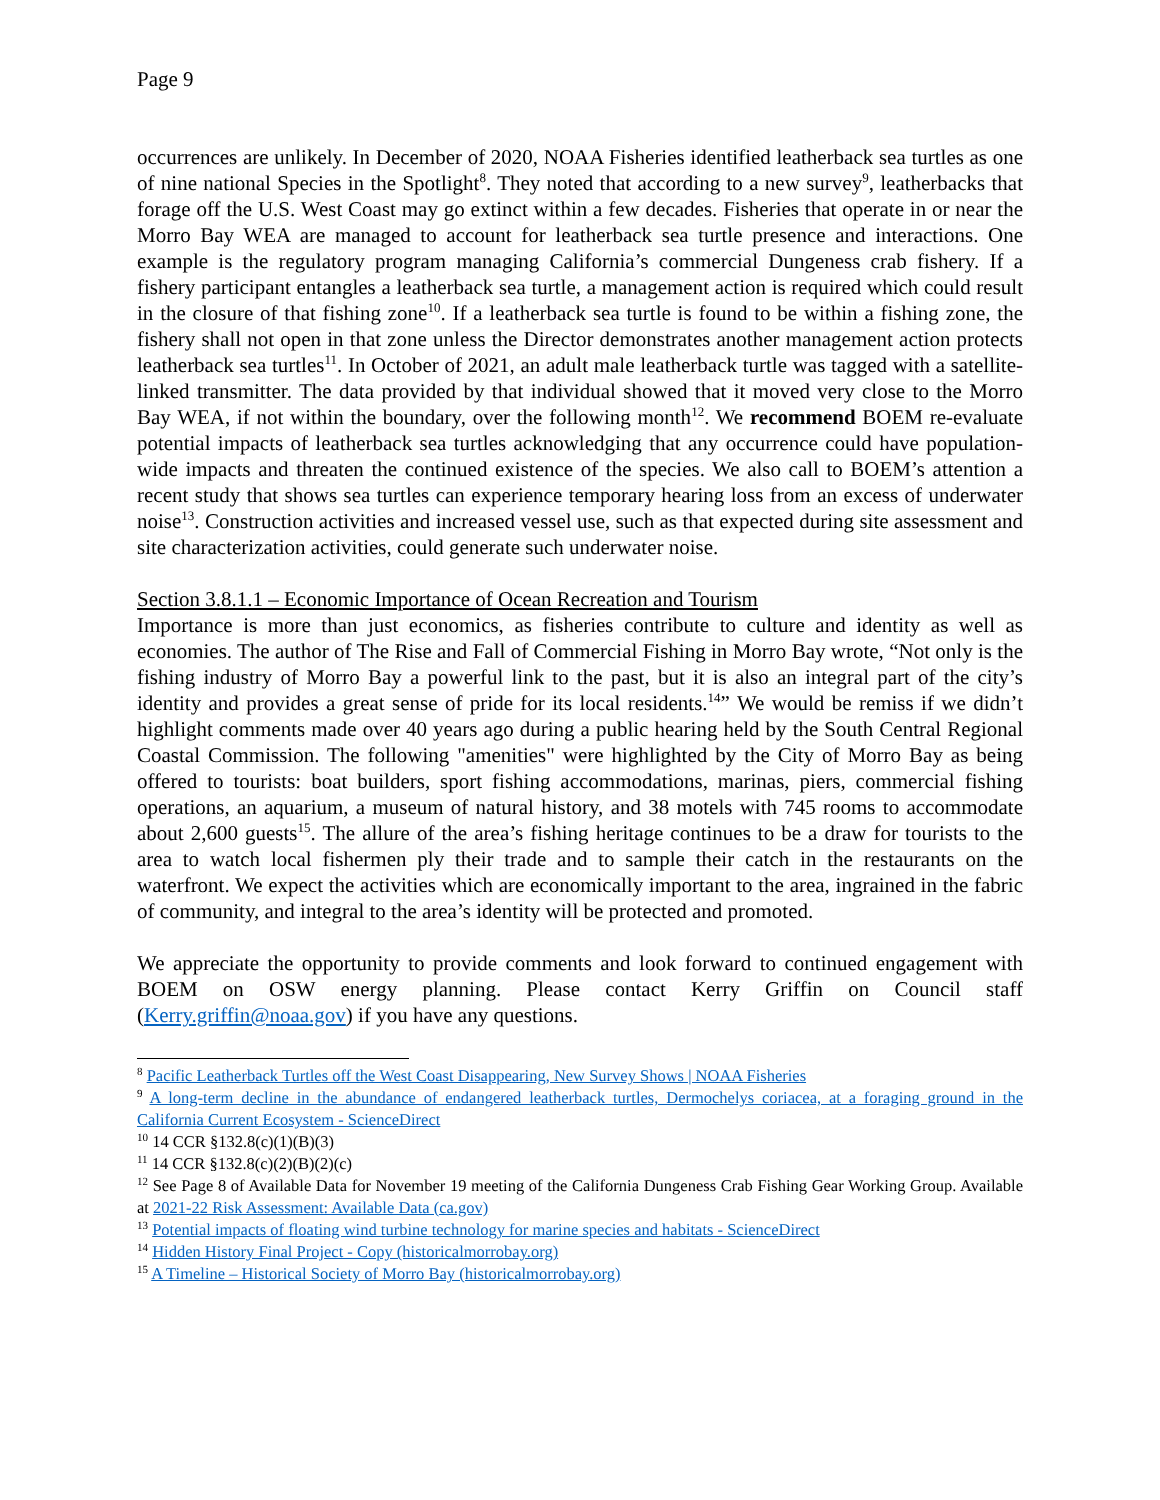Page 9
occurrences are unlikely. In December of 2020, NOAA Fisheries identified leatherback sea turtles as one of nine national Species in the Spotlight<sup>8</sup>. They noted that according to a new survey<sup>9</sup>, leatherbacks that forage off the U.S. West Coast may go extinct within a few decades. Fisheries that operate in or near the Morro Bay WEA are managed to account for leatherback sea turtle presence and interactions. One example is the regulatory program managing California’s commercial Dungeness crab fishery. If a fishery participant entangles a leatherback sea turtle, a management action is required which could result in the closure of that fishing zone<sup>10</sup>. If a leatherback sea turtle is found to be within a fishing zone, the fishery shall not open in that zone unless the Director demonstrates another management action protects leatherback sea turtles<sup>11</sup>. In October of 2021, an adult male leatherback turtle was tagged with a satellite-linked transmitter. The data provided by that individual showed that it moved very close to the Morro Bay WEA, if not within the boundary, over the following month<sup>12</sup>. We recommend BOEM re-evaluate potential impacts of leatherback sea turtles acknowledging that any occurrence could have population-wide impacts and threaten the continued existence of the species. We also call to BOEM’s attention a recent study that shows sea turtles can experience temporary hearing loss from an excess of underwater noise<sup>13</sup>. Construction activities and increased vessel use, such as that expected during site assessment and site characterization activities, could generate such underwater noise.
Section 3.8.1.1 – Economic Importance of Ocean Recreation and Tourism
Importance is more than just economics, as fisheries contribute to culture and identity as well as economies. The author of The Rise and Fall of Commercial Fishing in Morro Bay wrote, “Not only is the fishing industry of Morro Bay a powerful link to the past, but it is also an integral part of the city’s identity and provides a great sense of pride for its local residents.<sup>14</sup>” We would be remiss if we didn’t highlight comments made over 40 years ago during a public hearing held by the South Central Regional Coastal Commission. The following "amenities" were highlighted by the City of Morro Bay as being offered to tourists: boat builders, sport fishing accommodations, marinas, piers, commercial fishing operations, an aquarium, a museum of natural history, and 38 motels with 745 rooms to accommodate about 2,600 guests<sup>15</sup>. The allure of the area’s fishing heritage continues to be a draw for tourists to the area to watch local fishermen ply their trade and to sample their catch in the restaurants on the waterfront. We expect the activities which are economically important to the area, ingrained in the fabric of community, and integral to the area’s identity will be protected and promoted.
We appreciate the opportunity to provide comments and look forward to continued engagement with BOEM on OSW energy planning. Please contact Kerry Griffin on Council staff (Kerry.griffin@noaa.gov) if you have any questions.
<sup>8</sup> Pacific Leatherback Turtles off the West Coast Disappearing, New Survey Shows | NOAA Fisheries
<sup>9</sup> A long-term decline in the abundance of endangered leatherback turtles, Dermochelys coriacea, at a foraging ground in the California Current Ecosystem - ScienceDirect
<sup>10</sup> 14 CCR §132.8(c)(1)(B)(3)
<sup>11</sup> 14 CCR §132.8(c)(2)(B)(2)(c)
<sup>12</sup> See Page 8 of Available Data for November 19 meeting of the California Dungeness Crab Fishing Gear Working Group. Available at 2021-22 Risk Assessment: Available Data (ca.gov)
<sup>13</sup> Potential impacts of floating wind turbine technology for marine species and habitats - ScienceDirect
<sup>14</sup> Hidden History Final Project - Copy (historicalmorrobay.org)
<sup>15</sup> A Timeline – Historical Society of Morro Bay (historicalmorrobay.org)